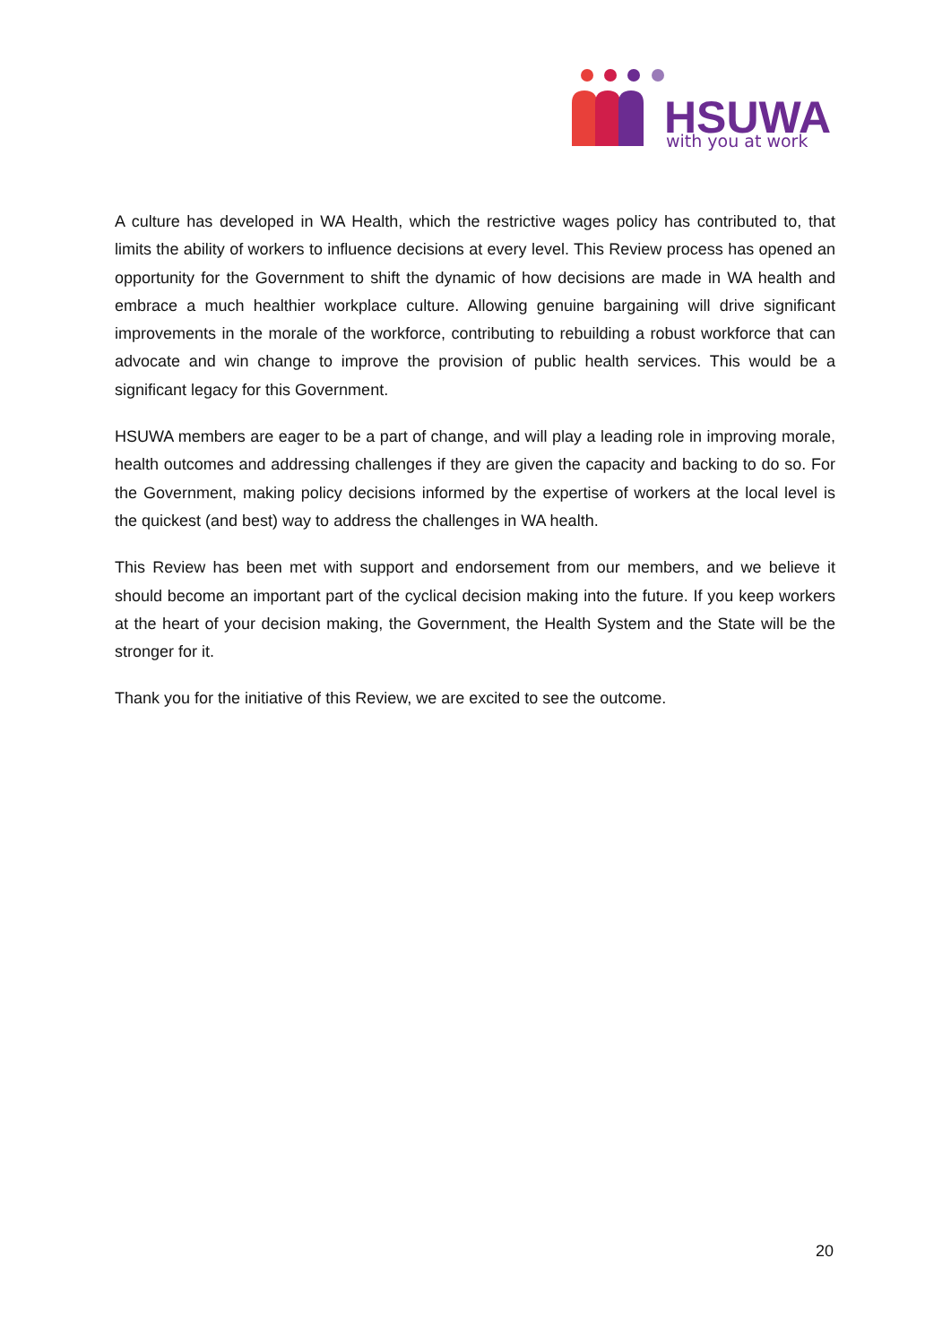HSUWA
with you at work
A culture has developed in WA Health, which the restrictive wages policy has contributed to, that limits the ability of workers to influence decisions at every level. This Review process has opened an opportunity for the Government to shift the dynamic of how decisions are made in WA health and embrace a much healthier workplace culture. Allowing genuine bargaining will drive significant improvements in the morale of the workforce, contributing to rebuilding a robust workforce that can advocate and win change to improve the provision of public health services. This would be a significant legacy for this Government.
HSUWA members are eager to be a part of change, and will play a leading role in improving morale, health outcomes and addressing challenges if they are given the capacity and backing to do so. For the Government, making policy decisions informed by the expertise of workers at the local level is the quickest (and best) way to address the challenges in WA health.
This Review has been met with support and endorsement from our members, and we believe it should become an important part of the cyclical decision making into the future. If you keep workers at the heart of your decision making, the Government, the Health System and the State will be the stronger for it.
Thank you for the initiative of this Review, we are excited to see the outcome.
20